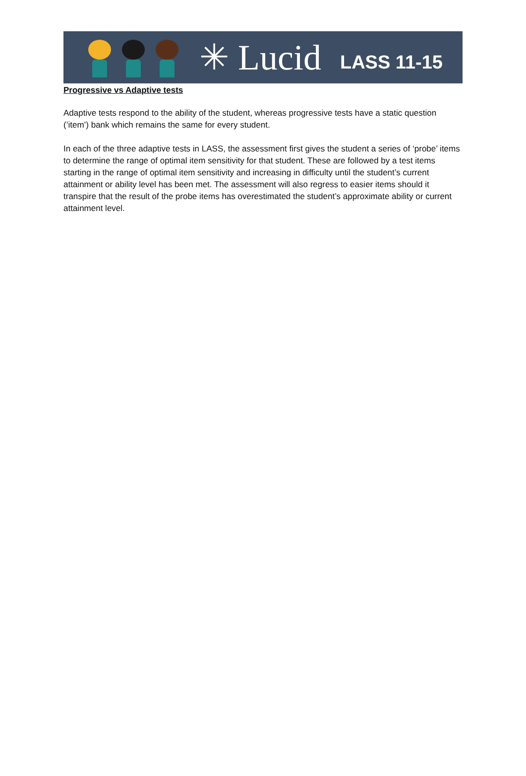✳ Lucid
LASS 11-15
Progressive vs Adaptive tests
Adaptive tests respond to the ability of the student, whereas progressive tests have a static question (’item’) bank which remains the same for every student.
In each of the three adaptive tests in LASS, the assessment first gives the student a series of ‘probe’ items to determine the range of optimal item sensitivity for that student. These are followed by a test items starting in the range of optimal item sensitivity and increasing in difficulty until the student’s current attainment or ability level has been met. The assessment will also regress to easier items should it transpire that the result of the probe items has overestimated the student’s approximate ability or current attainment level.